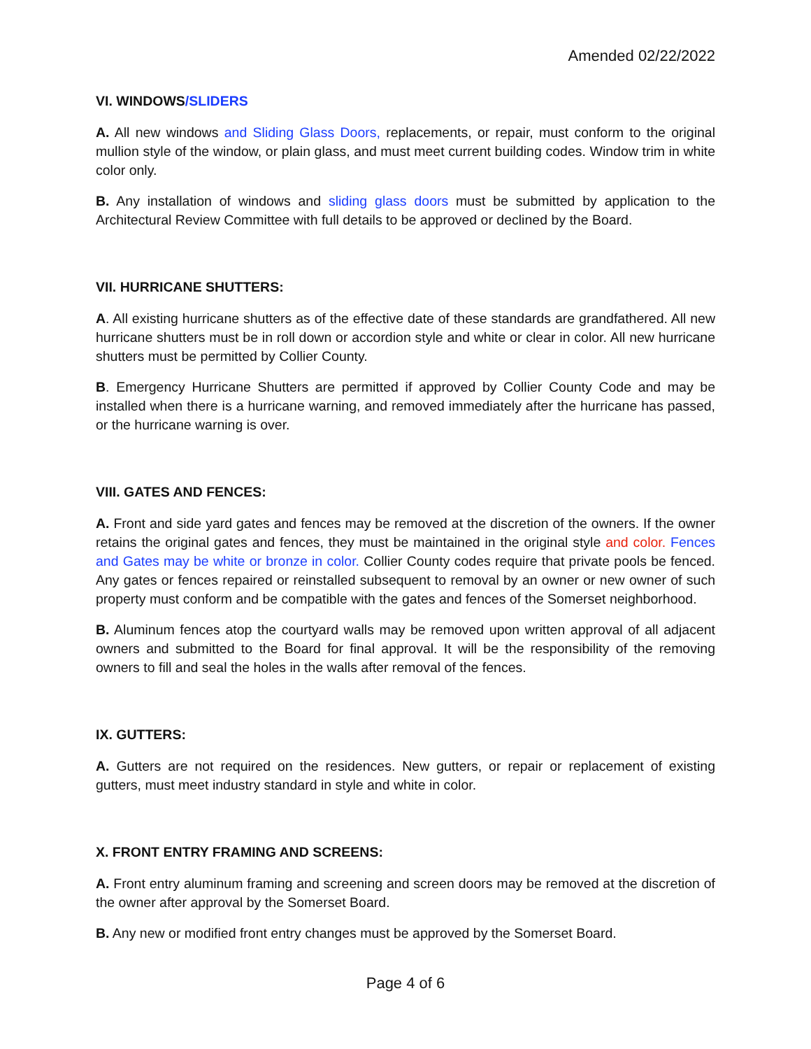Amended 02/22/2022
VI. WINDOWS/SLIDERS
A. All new windows and Sliding Glass Doors, replacements, or repair, must conform to the original mullion style of the window, or plain glass, and must meet current building codes. Window trim in white color only.
B. Any installation of windows and sliding glass doors must be submitted by application to the Architectural Review Committee with full details to be approved or declined by the Board.
VII. HURRICANE SHUTTERS:
A. All existing hurricane shutters as of the effective date of these standards are grandfathered. All new hurricane shutters must be in roll down or accordion style and white or clear in color. All new hurricane shutters must be permitted by Collier County.
B. Emergency Hurricane Shutters are permitted if approved by Collier County Code and may be installed when there is a hurricane warning, and removed immediately after the hurricane has passed, or the hurricane warning is over.
VIII. GATES AND FENCES:
A. Front and side yard gates and fences may be removed at the discretion of the owners. If the owner retains the original gates and fences, they must be maintained in the original style and color. Fences and Gates may be white or bronze in color. Collier County codes require that private pools be fenced. Any gates or fences repaired or reinstalled subsequent to removal by an owner or new owner of such property must conform and be compatible with the gates and fences of the Somerset neighborhood.
B. Aluminum fences atop the courtyard walls may be removed upon written approval of all adjacent owners and submitted to the Board for final approval. It will be the responsibility of the removing owners to fill and seal the holes in the walls after removal of the fences.
IX. GUTTERS:
A. Gutters are not required on the residences. New gutters, or repair or replacement of existing gutters, must meet industry standard in style and white in color.
X. FRONT ENTRY FRAMING AND SCREENS:
A. Front entry aluminum framing and screening and screen doors may be removed at the discretion of the owner after approval by the Somerset Board.
B. Any new or modified front entry changes must be approved by the Somerset Board.
Page 4 of 6